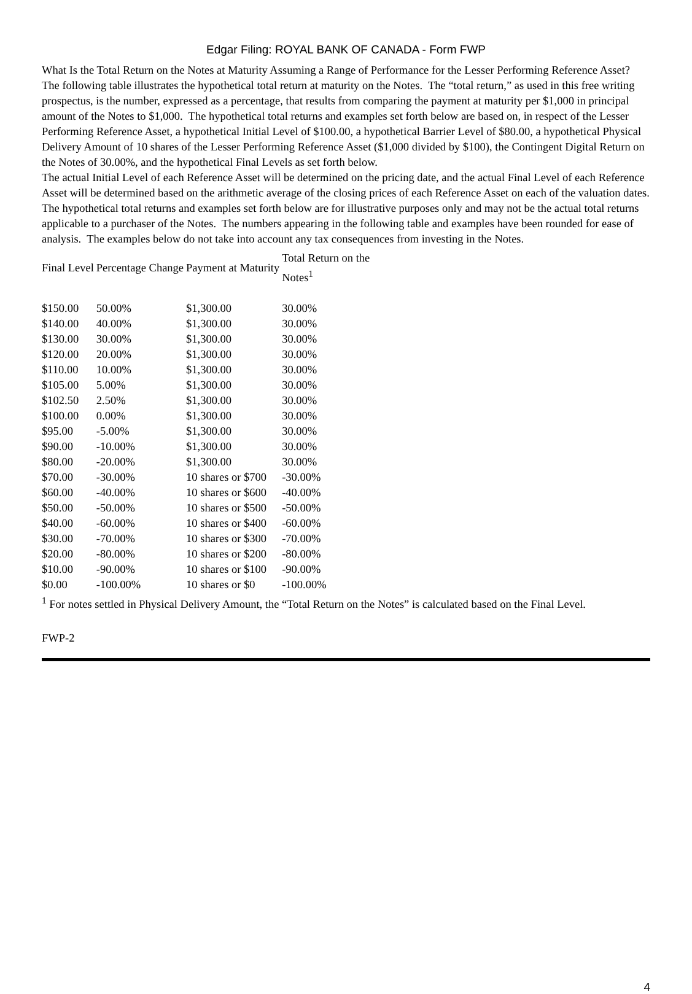Edgar Filing: ROYAL BANK OF CANADA - Form FWP
What Is the Total Return on the Notes at Maturity Assuming a Range of Performance for the Lesser Performing Reference Asset?
The following table illustrates the hypothetical total return at maturity on the Notes. The “total return,” as used in this free writing prospectus, is the number, expressed as a percentage, that results from comparing the payment at maturity per $1,000 in principal amount of the Notes to $1,000. The hypothetical total returns and examples set forth below are based on, in respect of the Lesser Performing Reference Asset, a hypothetical Initial Level of $100.00, a hypothetical Barrier Level of $80.00, a hypothetical Physical Delivery Amount of 10 shares of the Lesser Performing Reference Asset ($1,000 divided by $100), the Contingent Digital Return on the Notes of 30.00%, and the hypothetical Final Levels as set forth below.
The actual Initial Level of each Reference Asset will be determined on the pricing date, and the actual Final Level of each Reference Asset will be determined based on the arithmetic average of the closing prices of each Reference Asset on each of the valuation dates.
The hypothetical total returns and examples set forth below are for illustrative purposes only and may not be the actual total returns applicable to a purchaser of the Notes. The numbers appearing in the following table and examples have been rounded for ease of analysis. The examples below do not take into account any tax consequences from investing in the Notes.
| Final Level | Percentage Change | Payment at Maturity | Total Return on the Notes<sup>1</sup> |
| --- | --- | --- | --- |
| $150.00 | 50.00% | $1,300.00 | 30.00% |
| $140.00 | 40.00% | $1,300.00 | 30.00% |
| $130.00 | 30.00% | $1,300.00 | 30.00% |
| $120.00 | 20.00% | $1,300.00 | 30.00% |
| $110.00 | 10.00% | $1,300.00 | 30.00% |
| $105.00 | 5.00% | $1,300.00 | 30.00% |
| $102.50 | 2.50% | $1,300.00 | 30.00% |
| $100.00 | 0.00% | $1,300.00 | 30.00% |
| $95.00 | -5.00% | $1,300.00 | 30.00% |
| $90.00 | -10.00% | $1,300.00 | 30.00% |
| $80.00 | -20.00% | $1,300.00 | 30.00% |
| $70.00 | -30.00% | 10 shares or $700 | -30.00% |
| $60.00 | -40.00% | 10 shares or $600 | -40.00% |
| $50.00 | -50.00% | 10 shares or $500 | -50.00% |
| $40.00 | -60.00% | 10 shares or $400 | -60.00% |
| $30.00 | -70.00% | 10 shares or $300 | -70.00% |
| $20.00 | -80.00% | 10 shares or $200 | -80.00% |
| $10.00 | -90.00% | 10 shares or $100 | -90.00% |
| $0.00 | -100.00% | 10 shares or $0 | -100.00% |
<sup>1</sup> For notes settled in Physical Delivery Amount, the “Total Return on the Notes” is calculated based on the Final Level.
FWP-2
4